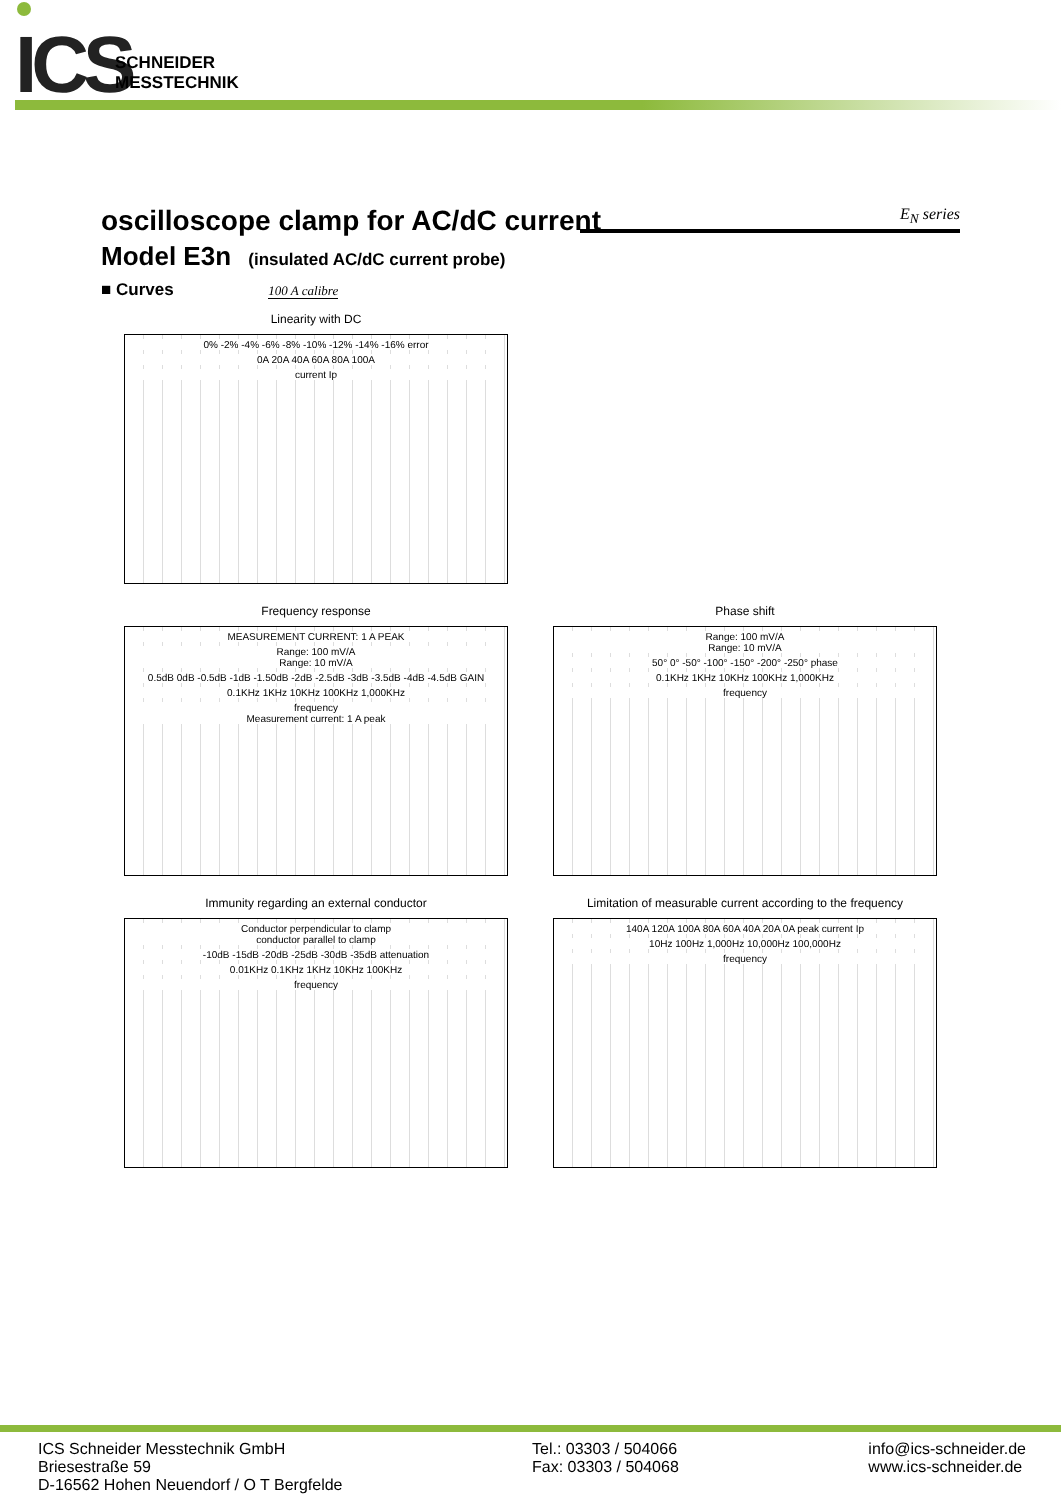ICS
SCHNEIDER
MESSTECHNIK
oscilloscope clamp for AC/dC current
E<sub>N</sub> series
Model E3n (insulated AC/dC current probe)
■ Curves 100 A calibre
Linearity with DC
0% -2% -4% -6% -8% -10% -12% -14% -16% error
0A 20A 40A 60A 80A 100A
current Ip
Frequency response
MEASUREMENT CURRENT: 1 A PEAK
Range: 100 mV/A
Range: 10 mV/A
0.5dB 0dB -0.5dB -1dB -1.50dB -2dB -2.5dB -3dB -3.5dB -4dB -4.5dB GAIN
0.1KHz 1KHz 10KHz 100KHz 1,000KHz
frequency
Measurement current: 1 A peak
Phase shift
Range: 100 mV/A
Range: 10 mV/A
50° 0° -50° -100° -150° -200° -250° phase
0.1KHz 1KHz 10KHz 100KHz 1,000KHz
frequency
Immunity regarding an external conductor
Conductor perpendicular to clamp
conductor parallel to clamp
-10dB -15dB -20dB -25dB -30dB -35dB attenuation
0.01KHz 0.1KHz 1KHz 10KHz 100KHz
frequency
Limitation of measurable current according to the frequency
140A 120A 100A 80A 60A 40A 20A 0A peak current Ip
10Hz 100Hz 1,000Hz 10,000Hz 100,000Hz
frequency
ICS Schneider Messtechnik GmbH
Briesestraße 59
D-16562 Hohen Neuendorf / O T Bergfelde
Tel.: 03303 / 504066
Fax: 03303 / 504068
info@ics-schneider.de
www.ics-schneider.de